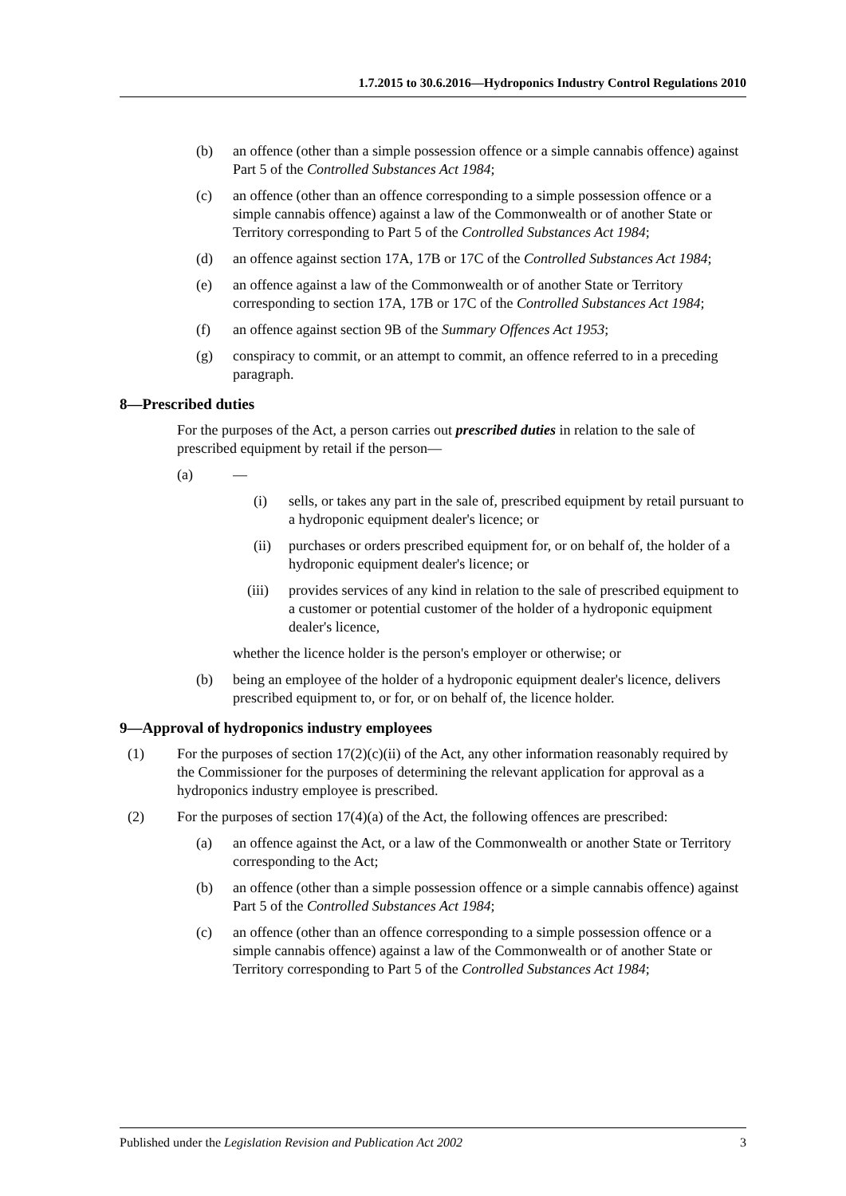1.7.2015 to 30.6.2016—Hydroponics Industry Control Regulations 2010
(b) an offence (other than a simple possession offence or a simple cannabis offence) against Part 5 of the Controlled Substances Act 1984;
(c) an offence (other than an offence corresponding to a simple possession offence or a simple cannabis offence) against a law of the Commonwealth or of another State or Territory corresponding to Part 5 of the Controlled Substances Act 1984;
(d) an offence against section 17A, 17B or 17C of the Controlled Substances Act 1984;
(e) an offence against a law of the Commonwealth or of another State or Territory corresponding to section 17A, 17B or 17C of the Controlled Substances Act 1984;
(f) an offence against section 9B of the Summary Offences Act 1953;
(g) conspiracy to commit, or an attempt to commit, an offence referred to in a preceding paragraph.
8—Prescribed duties
For the purposes of the Act, a person carries out prescribed duties in relation to the sale of prescribed equipment by retail if the person—
(a) —
(i) sells, or takes any part in the sale of, prescribed equipment by retail pursuant to a hydroponic equipment dealer's licence; or
(ii) purchases or orders prescribed equipment for, or on behalf of, the holder of a hydroponic equipment dealer's licence; or
(iii) provides services of any kind in relation to the sale of prescribed equipment to a customer or potential customer of the holder of a hydroponic equipment dealer's licence,
whether the licence holder is the person's employer or otherwise; or
(b) being an employee of the holder of a hydroponic equipment dealer's licence, delivers prescribed equipment to, or for, or on behalf of, the licence holder.
9—Approval of hydroponics industry employees
(1) For the purposes of section 17(2)(c)(ii) of the Act, any other information reasonably required by the Commissioner for the purposes of determining the relevant application for approval as a hydroponics industry employee is prescribed.
(2) For the purposes of section 17(4)(a) of the Act, the following offences are prescribed:
(a) an offence against the Act, or a law of the Commonwealth or another State or Territory corresponding to the Act;
(b) an offence (other than a simple possession offence or a simple cannabis offence) against Part 5 of the Controlled Substances Act 1984;
(c) an offence (other than an offence corresponding to a simple possession offence or a simple cannabis offence) against a law of the Commonwealth or of another State or Territory corresponding to Part 5 of the Controlled Substances Act 1984;
Published under the Legislation Revision and Publication Act 2002 3